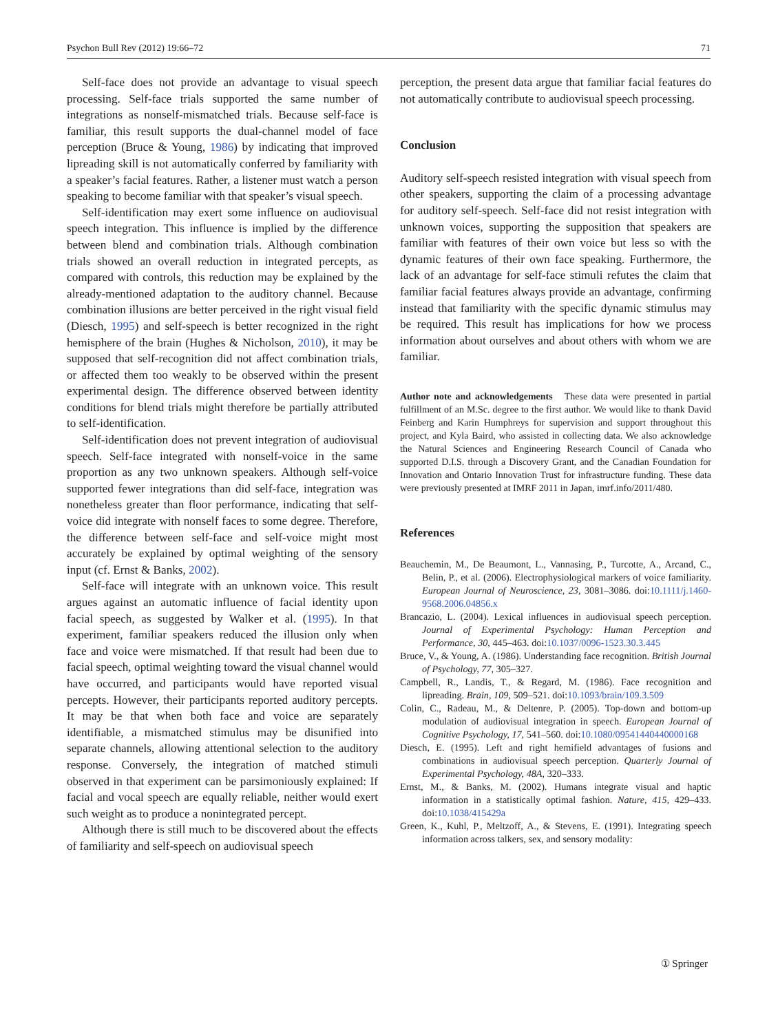Psychon Bull Rev (2012) 19:66–72 71
Self-face does not provide an advantage to visual speech processing. Self-face trials supported the same number of integrations as nonself-mismatched trials. Because self-face is familiar, this result supports the dual-channel model of face perception (Bruce & Young, 1986) by indicating that improved lipreading skill is not automatically conferred by familiarity with a speaker’s facial features. Rather, a listener must watch a person speaking to become familiar with that speaker’s visual speech.
Self-identification may exert some influence on audiovisual speech integration. This influence is implied by the difference between blend and combination trials. Although combination trials showed an overall reduction in integrated percepts, as compared with controls, this reduction may be explained by the already-mentioned adaptation to the auditory channel. Because combination illusions are better perceived in the right visual field (Diesch, 1995) and self-speech is better recognized in the right hemisphere of the brain (Hughes & Nicholson, 2010), it may be supposed that self-recognition did not affect combination trials, or affected them too weakly to be observed within the present experimental design. The difference observed between identity conditions for blend trials might therefore be partially attributed to self-identification.
Self-identification does not prevent integration of audiovisual speech. Self-face integrated with nonself-voice in the same proportion as any two unknown speakers. Although self-voice supported fewer integrations than did self-face, integration was nonetheless greater than floor performance, indicating that self-voice did integrate with nonself faces to some degree. Therefore, the difference between self-face and self-voice might most accurately be explained by optimal weighting of the sensory input (cf. Ernst & Banks, 2002).
Self-face will integrate with an unknown voice. This result argues against an automatic influence of facial identity upon facial speech, as suggested by Walker et al. (1995). In that experiment, familiar speakers reduced the illusion only when face and voice were mismatched. If that result had been due to facial speech, optimal weighting toward the visual channel would have occurred, and participants would have reported visual percepts. However, their participants reported auditory percepts. It may be that when both face and voice are separately identifiable, a mismatched stimulus may be disunified into separate channels, allowing attentional selection to the auditory response. Conversely, the integration of matched stimuli observed in that experiment can be parsimoniously explained: If facial and vocal speech are equally reliable, neither would exert such weight as to produce a nonintegrated percept.
Although there is still much to be discovered about the effects of familiarity and self-speech on audiovisual speech
perception, the present data argue that familiar facial features do not automatically contribute to audiovisual speech processing.
Conclusion
Auditory self-speech resisted integration with visual speech from other speakers, supporting the claim of a processing advantage for auditory self-speech. Self-face did not resist integration with unknown voices, supporting the supposition that speakers are familiar with features of their own voice but less so with the dynamic features of their own face speaking. Furthermore, the lack of an advantage for self-face stimuli refutes the claim that familiar facial features always provide an advantage, confirming instead that familiarity with the specific dynamic stimulus may be required. This result has implications for how we process information about ourselves and about others with whom we are familiar.
Author note and acknowledgements These data were presented in partial fulfillment of an M.Sc. degree to the first author. We would like to thank David Feinberg and Karin Humphreys for supervision and support throughout this project, and Kyla Baird, who assisted in collecting data. We also acknowledge the Natural Sciences and Engineering Research Council of Canada who supported D.I.S. through a Discovery Grant, and the Canadian Foundation for Innovation and Ontario Innovation Trust for infrastructure funding. These data were previously presented at IMRF 2011 in Japan, imrf.info/2011/480.
References
Beauchemin, M., De Beaumont, L., Vannasing, P., Turcotte, A., Arcand, C., Belin, P., et al. (2006). Electrophysiological markers of voice familiarity. European Journal of Neuroscience, 23, 3081–3086. doi:10.1111/j.1460-9568.2006.04856.x
Brancazio, L. (2004). Lexical influences in audiovisual speech perception. Journal of Experimental Psychology: Human Perception and Performance, 30, 445–463. doi:10.1037/0096-1523.30.3.445
Bruce, V., & Young, A. (1986). Understanding face recognition. British Journal of Psychology, 77, 305–327.
Campbell, R., Landis, T., & Regard, M. (1986). Face recognition and lipreading. Brain, 109, 509–521. doi:10.1093/brain/109.3.509
Colin, C., Radeau, M., & Deltenre, P. (2005). Top-down and bottom-up modulation of audiovisual integration in speech. European Journal of Cognitive Psychology, 17, 541–560. doi:10.1080/09541440440000168
Diesch, E. (1995). Left and right hemifield advantages of fusions and combinations in audiovisual speech perception. Quarterly Journal of Experimental Psychology, 48A, 320–333.
Ernst, M., & Banks, M. (2002). Humans integrate visual and haptic information in a statistically optimal fashion. Nature, 415, 429–433. doi:10.1038/415429a
Green, K., Kuhl, P., Meltzoff, A., & Stevens, E. (1991). Integrating speech information across talkers, sex, and sensory modality:
① Springer